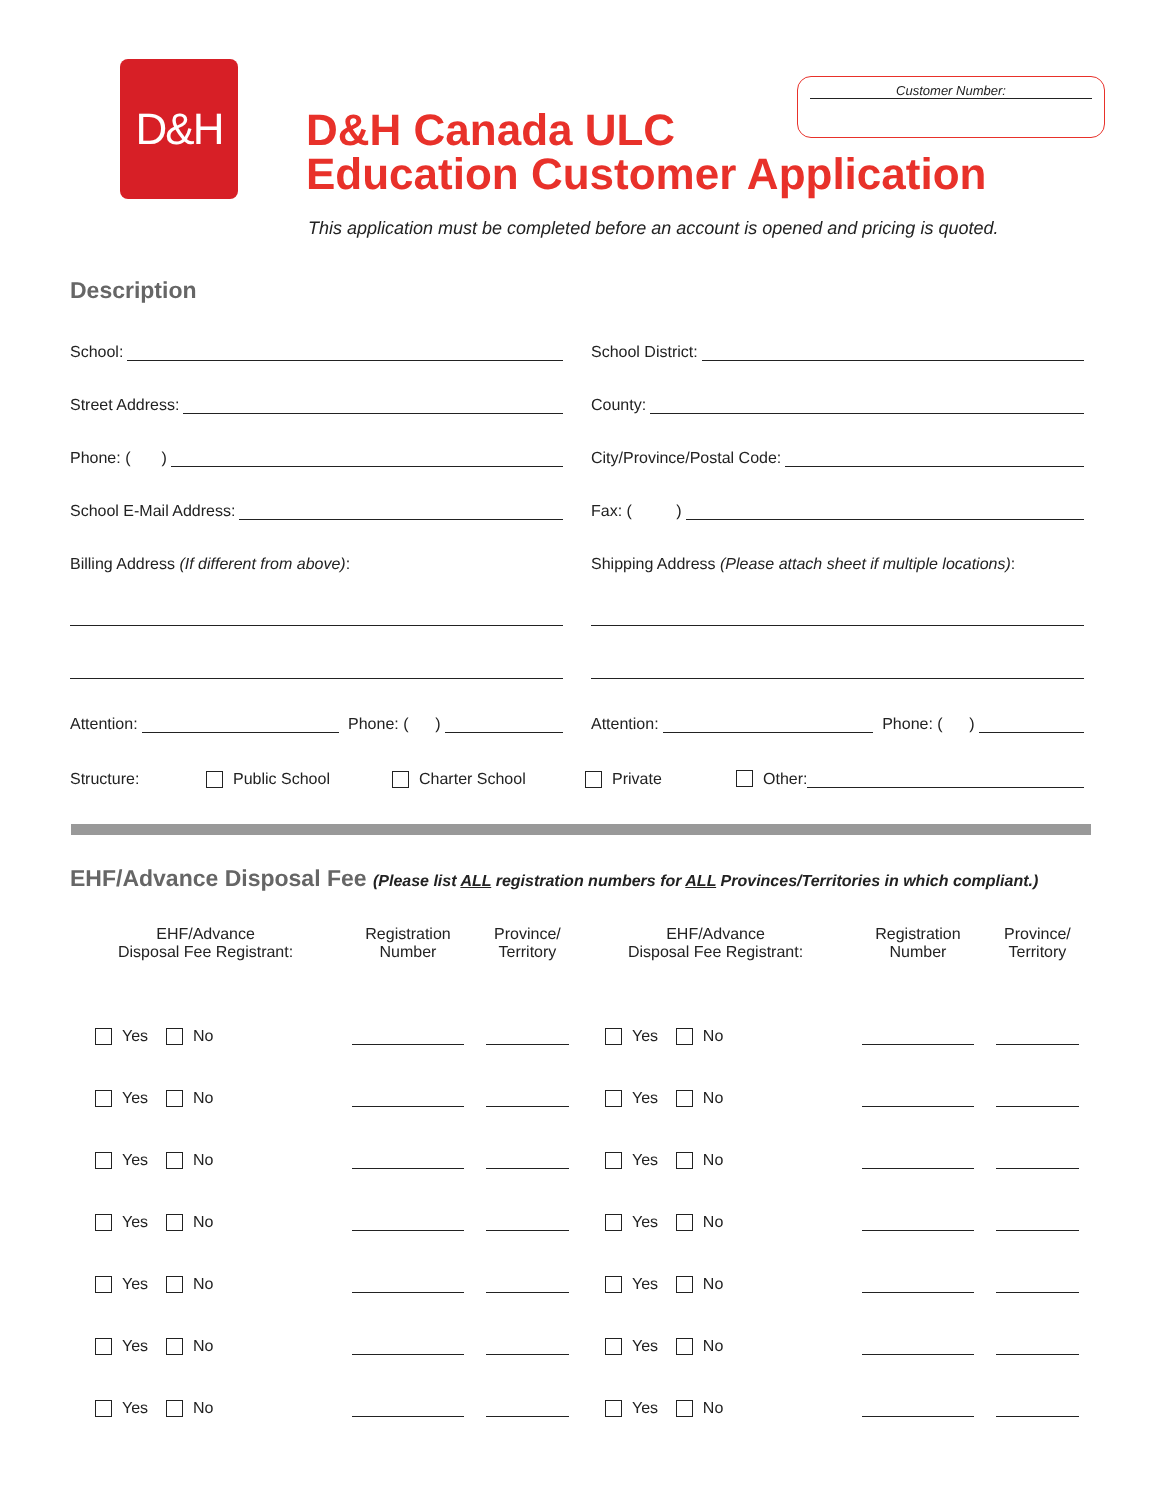D&H Customer Number:
D&H Canada ULC
Education Customer Application
This application must be completed before an account is opened and pricing is quoted.
Description
School: School District:
Street Address: County:
Phone: ( ) City/Province/Postal Code:
School E-Mail Address: Fax: ( )
Billing Address (If different from above): Shipping Address (Please attach sheet if multiple locations):
Attention: Phone: ( ) Attention: Phone: ( )
Structure: Public School Charter School Private Other:
EHF/Advance Disposal Fee (Please list ALL registration numbers for ALL Provinces/Territories in which compliant.)
| EHF/Advance Disposal Fee Registrant: | Registration Number | Province/ Territory | EHF/Advance Disposal Fee Registrant: | Registration Number | Province/ Territory |
| --- | --- | --- | --- | --- | --- |
| Yes No | | | Yes No | | |
| Yes No | | | Yes No | | |
| Yes No | | | Yes No | | |
| Yes No | | | Yes No | | |
| Yes No | | | Yes No | | |
| Yes No | | | Yes No | | |
| Yes No | | | Yes No | | |